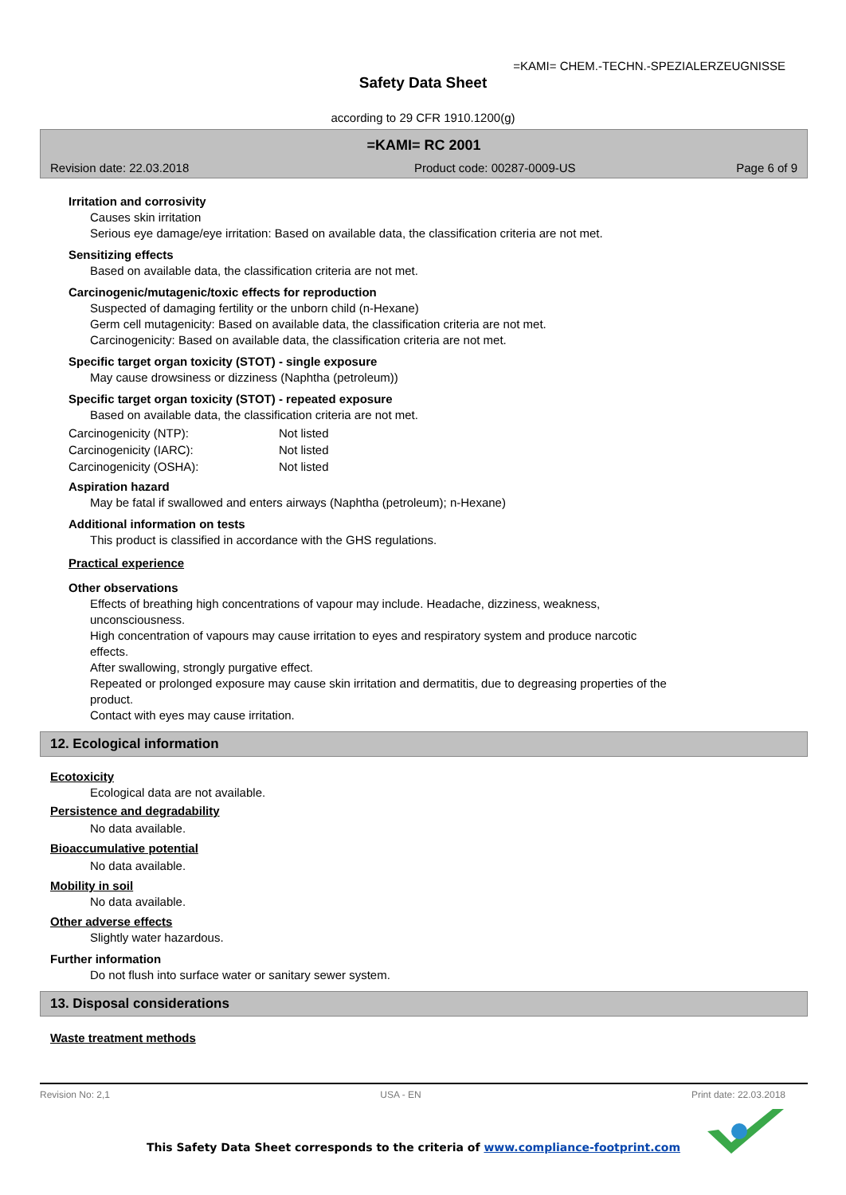=KAMI= CHEM.-TECHN.-SPEZIALERZEUGNISSE
Safety Data Sheet
according to 29 CFR 1910.1200(g)
=KAMI= RC 2001
| Revision date: 22.03.2018 | Product code: 00287-0009-US | Page 6 of 9 |
Irritation and corrosivity
Causes skin irritation
Serious eye damage/eye irritation: Based on available data, the classification criteria are not met.
Sensitizing effects
Based on available data, the classification criteria are not met.
Carcinogenic/mutagenic/toxic effects for reproduction
Suspected of damaging fertility or the unborn child (n-Hexane)
Germ cell mutagenicity: Based on available data, the classification criteria are not met.
Carcinogenicity: Based on available data, the classification criteria are not met.
Specific target organ toxicity (STOT) - single exposure
May cause drowsiness or dizziness (Naphtha (petroleum))
Specific target organ toxicity (STOT) - repeated exposure
Based on available data, the classification criteria are not met.
| Carcinogenicity (NTP): | Not listed |
| Carcinogenicity (IARC): | Not listed |
| Carcinogenicity (OSHA): | Not listed |
Aspiration hazard
May be fatal if swallowed and enters airways (Naphtha (petroleum); n-Hexane)
Additional information on tests
This product is classified in accordance with the GHS regulations.
Practical experience
Other observations
Effects of breathing high concentrations of vapour may include. Headache, dizziness, weakness,
unconsciousness.
High concentration of vapours may cause irritation to eyes and respiratory system and produce narcotic
effects.
After swallowing, strongly purgative effect.
Repeated or prolonged exposure may cause skin irritation and dermatitis, due to degreasing properties of the
product.
Contact with eyes may cause irritation.
12. Ecological information
Ecotoxicity
Ecological data are not available.
Persistence and degradability
No data available.
Bioaccumulative potential
No data available.
Mobility in soil
No data available.
Other adverse effects
Slightly water hazardous.
Further information
Do not flush into surface water or sanitary sewer system.
13. Disposal considerations
Waste treatment methods
Revision No: 2,1 USA - EN Print date: 22.03.2018
This Safety Data Sheet corresponds to the criteria of www.compliance-footprint.com